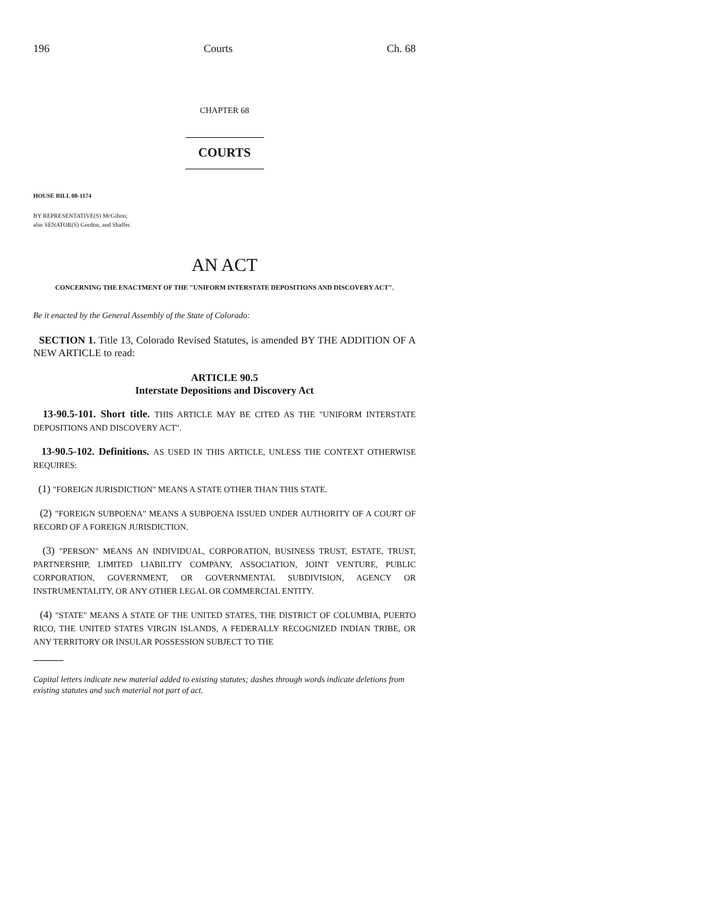196 Courts Ch. 68
CHAPTER 68
COURTS
HOUSE BILL 08-1174
BY REPRESENTATIVE(S) McGihon;
also SENATOR(S) Gordon, and Shaffer.
AN ACT
CONCERNING THE ENACTMENT OF THE "UNIFORM INTERSTATE DEPOSITIONS AND DISCOVERY ACT".
Be it enacted by the General Assembly of the State of Colorado:
SECTION 1. Title 13, Colorado Revised Statutes, is amended BY THE ADDITION OF A NEW ARTICLE to read:
ARTICLE 90.5
Interstate Depositions and Discovery Act
13-90.5-101. Short title. THIS ARTICLE MAY BE CITED AS THE "UNIFORM INTERSTATE DEPOSITIONS AND DISCOVERY ACT".
13-90.5-102. Definitions. AS USED IN THIS ARTICLE, UNLESS THE CONTEXT OTHERWISE REQUIRES:
(1) "FOREIGN JURISDICTION" MEANS A STATE OTHER THAN THIS STATE.
(2) "FOREIGN SUBPOENA" MEANS A SUBPOENA ISSUED UNDER AUTHORITY OF A COURT OF RECORD OF A FOREIGN JURISDICTION.
(3) "PERSON" MEANS AN INDIVIDUAL, CORPORATION, BUSINESS TRUST, ESTATE, TRUST, PARTNERSHIP, LIMITED LIABILITY COMPANY, ASSOCIATION, JOINT VENTURE, PUBLIC CORPORATION, GOVERNMENT, OR GOVERNMENTAL SUBDIVISION, AGENCY OR INSTRUMENTALITY, OR ANY OTHER LEGAL OR COMMERCIAL ENTITY.
(4) "STATE" MEANS A STATE OF THE UNITED STATES, THE DISTRICT OF COLUMBIA, PUERTO RICO, THE UNITED STATES VIRGIN ISLANDS, A FEDERALLY RECOGNIZED INDIAN TRIBE, OR ANY TERRITORY OR INSULAR POSSESSION SUBJECT TO THE
Capital letters indicate new material added to existing statutes; dashes through words indicate deletions from existing statutes and such material not part of act.